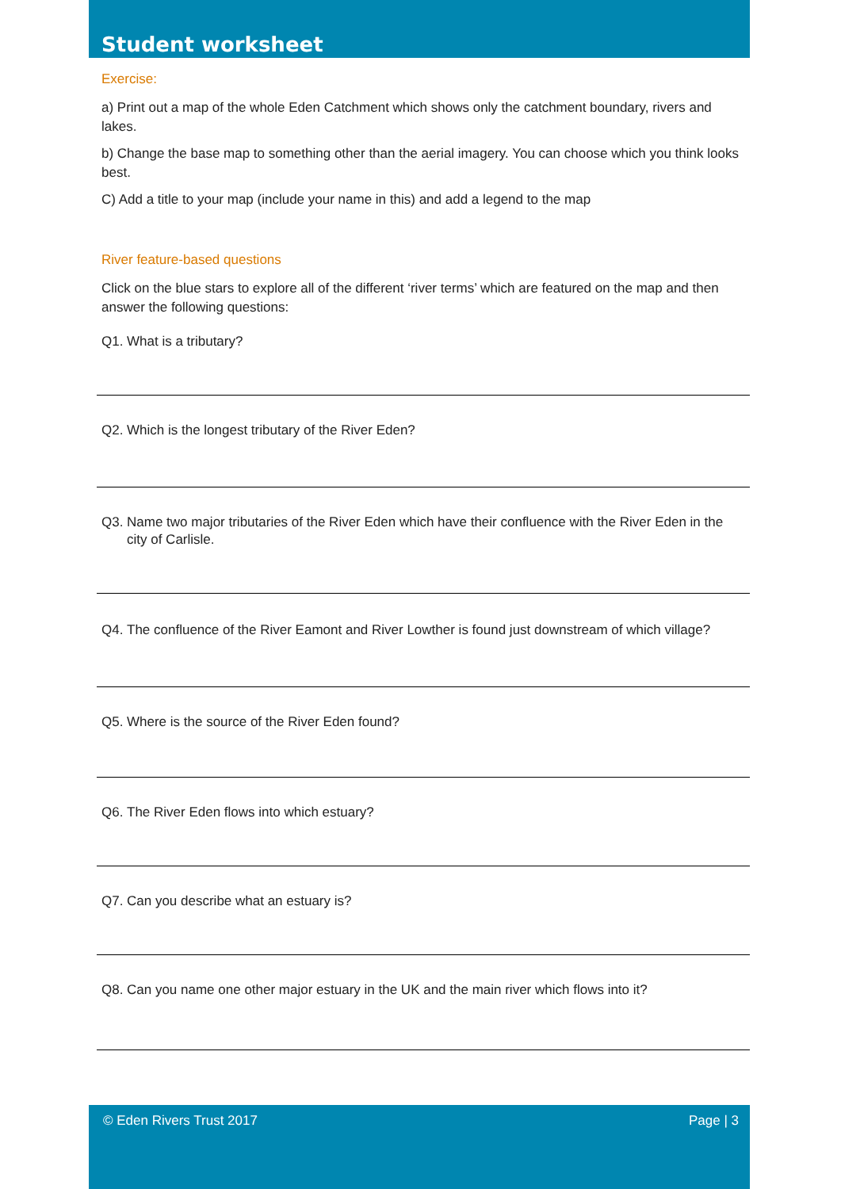Student worksheet
Exercise:
a) Print out a map of the whole Eden Catchment which shows only the catchment boundary, rivers and lakes.
b) Change the base map to something other than the aerial imagery. You can choose which you think looks best.
C) Add a title to your map (include your name in this) and add a legend to the map
River feature-based questions
Click on the blue stars to explore all of the different ‘river terms’ which are featured on the map and then answer the following questions:
Q1. What is a tributary?
Q2. Which is the longest tributary of the River Eden?
Q3. Name two major tributaries of the River Eden which have their confluence with the River Eden in the city of Carlisle.
Q4. The confluence of the River Eamont and River Lowther is found just downstream of which village?
Q5. Where is the source of the River Eden found?
Q6. The River Eden flows into which estuary?
Q7. Can you describe what an estuary is?
Q8. Can you name one other major estuary in the UK and the main river which flows into it?
© Eden Rivers Trust 2017 Page | 3